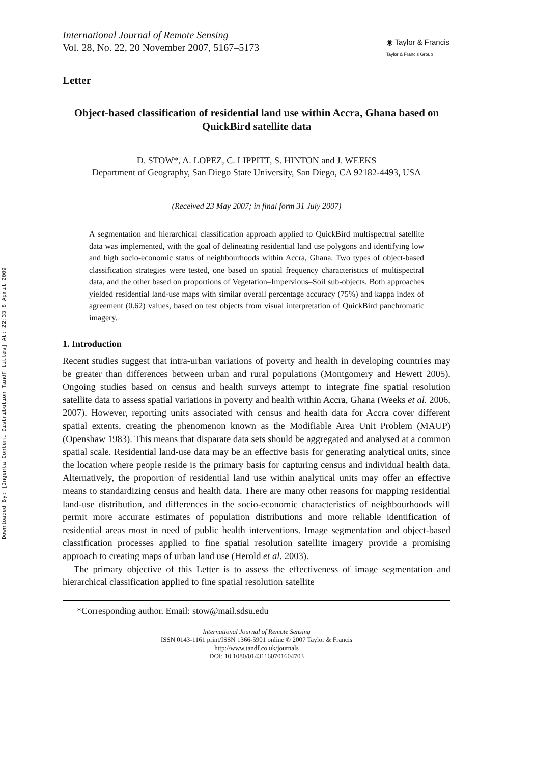Downloaded By: [Ingenta Content Distribution TandF titles] At: 22:33 8 April 2009
International Journal of Remote Sensing
Vol. 28, No. 22, 20 November 2007, 5167–5173
◉ Taylor & Francis
Taylor & Francis Group
Letter
Object-based classification of residential land use within Accra, Ghana based on QuickBird satellite data
D. STOW*, A. LOPEZ, C. LIPPITT, S. HINTON and J. WEEKS
Department of Geography, San Diego State University, San Diego, CA 92182-4493, USA
(Received 23 May 2007; in final form 31 July 2007)
A segmentation and hierarchical classification approach applied to QuickBird multispectral satellite data was implemented, with the goal of delineating residential land use polygons and identifying low and high socio-economic status of neighbourhoods within Accra, Ghana. Two types of object-based classification strategies were tested, one based on spatial frequency characteristics of multispectral data, and the other based on proportions of Vegetation–Impervious–Soil sub-objects. Both approaches yielded residential land-use maps with similar overall percentage accuracy (75%) and kappa index of agreement (0.62) values, based on test objects from visual interpretation of QuickBird panchromatic imagery.
1. Introduction
Recent studies suggest that intra-urban variations of poverty and health in developing countries may be greater than differences between urban and rural populations (Montgomery and Hewett 2005). Ongoing studies based on census and health surveys attempt to integrate fine spatial resolution satellite data to assess spatial variations in poverty and health within Accra, Ghana (Weeks et al. 2006, 2007). However, reporting units associated with census and health data for Accra cover different spatial extents, creating the phenomenon known as the Modifiable Area Unit Problem (MAUP) (Openshaw 1983). This means that disparate data sets should be aggregated and analysed at a common spatial scale. Residential land-use data may be an effective basis for generating analytical units, since the location where people reside is the primary basis for capturing census and individual health data. Alternatively, the proportion of residential land use within analytical units may offer an effective means to standardizing census and health data. There are many other reasons for mapping residential land-use distribution, and differences in the socio-economic characteristics of neighbourhoods will permit more accurate estimates of population distributions and more reliable identification of residential areas most in need of public health interventions. Image segmentation and object-based classification processes applied to fine spatial resolution satellite imagery provide a promising approach to creating maps of urban land use (Herold et al. 2003).
The primary objective of this Letter is to assess the effectiveness of image segmentation and hierarchical classification applied to fine spatial resolution satellite
*Corresponding author. Email: stow@mail.sdsu.edu
International Journal of Remote Sensing
ISSN 0143-1161 print/ISSN 1366-5901 online © 2007 Taylor & Francis
http://www.tandf.co.uk/journals
DOI: 10.1080/01431160701604703